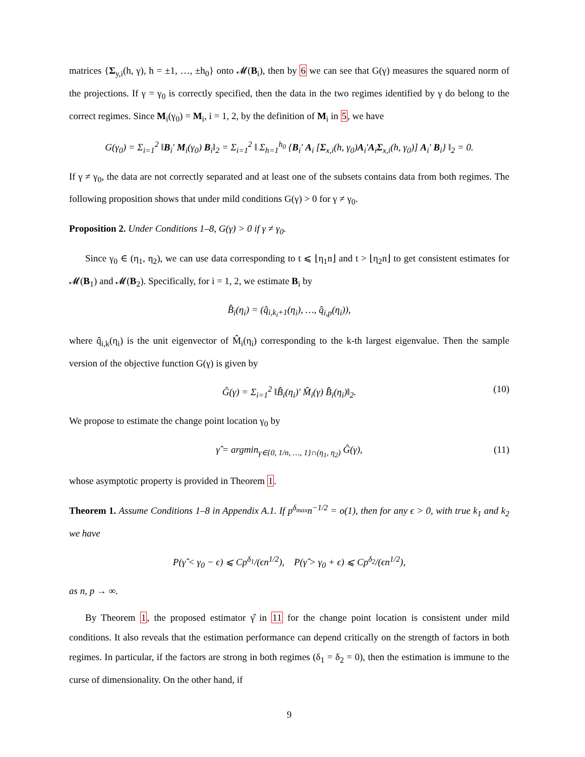matrices {Σ<sub>y,i</sub>(h, γ), h = ±1, …, ±h<sub>0</sub>} onto 𝓜(B<sub>i</sub>), then by 6 we can see that G(γ) measures the squared norm of the projections. If γ = γ<sub>0</sub> is correctly specified, then the data in the two regimes identified by γ do belong to the correct regimes. Since M<sub>i</sub>(γ<sub>0</sub>) = M<sub>i</sub>, i = 1, 2, by the definition of M<sub>i</sub> in 5, we have
G(γ<sub>0</sub>) = Σ<sub>i=1</sub><sup>2</sup> ‖B<sub>i</sub>′ M<sub>i</sub>(γ<sub>0</sub>) B<sub>i</sub>‖<sub>2</sub> = Σ<sub>i=1</sub><sup>2</sup> ‖ Σ<sub>h=1</sub><sup>h<sub>0</sub></sup> {B<sub>i</sub>′ A<sub>i</sub> [Σ<sub>x,i</sub>(h, γ<sub>0</sub>)A<sub>i</sub>′A<sub>i</sub>Σ<sub>x,i</sub>(h, γ<sub>0</sub>)] A<sub>i</sub>′ B<sub>i</sub>} ‖<sub>2</sub> = 0.
If γ ≠ γ<sub>0</sub>, the data are not correctly separated and at least one of the subsets contains data from both regimes. The following proposition shows that under mild conditions G(γ) > 0 for γ ≠ γ<sub>0</sub>.
Proposition 2. Under Conditions 1–8, G(γ) > 0 if γ ≠ γ<sub>0</sub>.
Since γ<sub>0</sub> ∈ (η<sub>1</sub>, η<sub>2</sub>), we can use data corresponding to t ⩽ ⌊η<sub>1</sub>n⌋ and t > ⌊η<sub>2</sub>n⌋ to get consistent estimates for 𝓜(B<sub>1</sub>) and 𝓜(B<sub>2</sub>). Specifically, for i = 1, 2, we estimate B<sub>i</sub> by
B̂<sub>i</sub>(η<sub>i</sub>) = (q̂<sub>i,k<sub>i</sub>+1</sub>(η<sub>i</sub>), …, q̂<sub>i,p</sub>(η<sub>i</sub>)),
where q̂<sub>i,k</sub>(η<sub>i</sub>) is the unit eigenvector of M̂<sub>i</sub>(η<sub>i</sub>) corresponding to the k-th largest eigenvalue. Then the sample version of the objective function G(γ) is given by
Ĝ(γ) = Σ<sub>i=1</sub><sup>2</sup> ‖B̂<sub>i</sub>(η<sub>i</sub>)′ M̂<sub>i</sub>(γ) B̂<sub>i</sub>(η<sub>i</sub>)‖<sub>2</sub>. (10)
We propose to estimate the change point location γ<sub>0</sub> by
γ̂ = argmin<sub>γ∈{0, 1/n, …, 1}∩(η<sub>1</sub>, η<sub>2</sub>)</sub> Ĝ(γ), (11)
whose asymptotic property is provided in Theorem 1.
Theorem 1. Assume Conditions 1–8 in Appendix A.1. If p<sup>δ<sub>max</sub></sup>n<sup>−1/2</sup> = o(1), then for any ϵ > 0, with true k<sub>1</sub> and k<sub>2</sub> we have
P(γ̂ < γ<sub>0</sub> − ϵ) ⩽ Cp<sup>δ<sub>1</sub></sup>/(ϵn<sup>1/2</sup>), P(γ̂ > γ<sub>0</sub> + ϵ) ⩽ Cp<sup>δ<sub>2</sub></sup>/(ϵn<sup>1/2</sup>),
as n, p → ∞.
By Theorem 1, the proposed estimator γ̂ in 11 for the change point location is consistent under mild conditions. It also reveals that the estimation performance can depend critically on the strength of factors in both regimes. In particular, if the factors are strong in both regimes (δ<sub>1</sub> = δ<sub>2</sub> = 0), then the estimation is immune to the curse of dimensionality. On the other hand, if
9